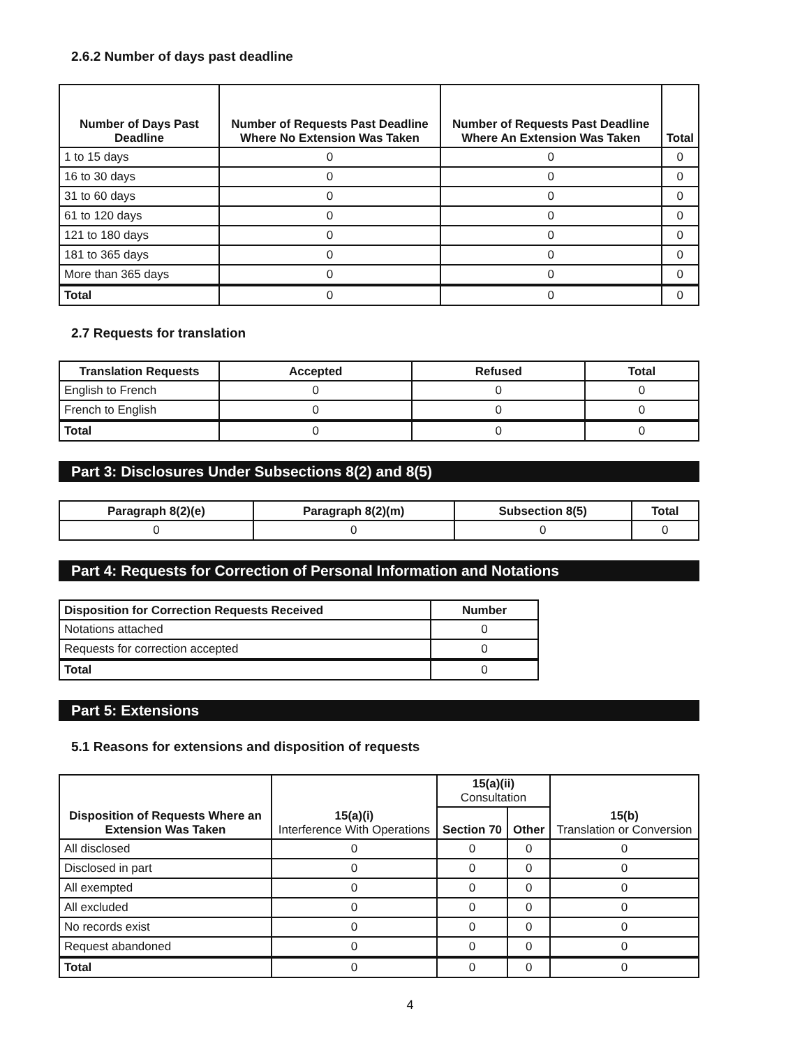2.6.2 Number of days past deadline
| Number of Days Past Deadline | Number of Requests Past Deadline Where No Extension Was Taken | Number of Requests Past Deadline Where An Extension Was Taken | Total |
| --- | --- | --- | --- |
| 1 to 15 days | 0 | 0 | 0 |
| 16 to 30 days | 0 | 0 | 0 |
| 31 to 60 days | 0 | 0 | 0 |
| 61 to 120 days | 0 | 0 | 0 |
| 121 to 180 days | 0 | 0 | 0 |
| 181 to 365 days | 0 | 0 | 0 |
| More than 365 days | 0 | 0 | 0 |
| Total | 0 | 0 | 0 |
2.7 Requests for translation
| Translation Requests | Accepted | Refused | Total |
| --- | --- | --- | --- |
| English to French | 0 | 0 | 0 |
| French to English | 0 | 0 | 0 |
| Total | 0 | 0 | 0 |
Part 3: Disclosures Under Subsections 8(2) and 8(5)
| Paragraph 8(2)(e) | Paragraph 8(2)(m) | Subsection 8(5) | Total |
| --- | --- | --- | --- |
| 0 | 0 | 0 | 0 |
Part 4: Requests for Correction of Personal Information and Notations
| Disposition for Correction Requests Received | Number |
| --- | --- |
| Notations attached | 0 |
| Requests for correction accepted | 0 |
| Total | 0 |
Part 5: Extensions
5.1 Reasons for extensions and disposition of requests
| Disposition of Requests Where an Extension Was Taken | 15(a)(i) Interference With Operations | 15(a)(ii) Consultation | | 15(b) Translation or Conversion |
| --- | --- | --- | --- | --- |
| | | Section 70 | Other | |
| All disclosed | 0 | 0 | 0 | 0 |
| Disclosed in part | 0 | 0 | 0 | 0 |
| All exempted | 0 | 0 | 0 | 0 |
| All excluded | 0 | 0 | 0 | 0 |
| No records exist | 0 | 0 | 0 | 0 |
| Request abandoned | 0 | 0 | 0 | 0 |
| Total | 0 | 0 | 0 | 0 |
4